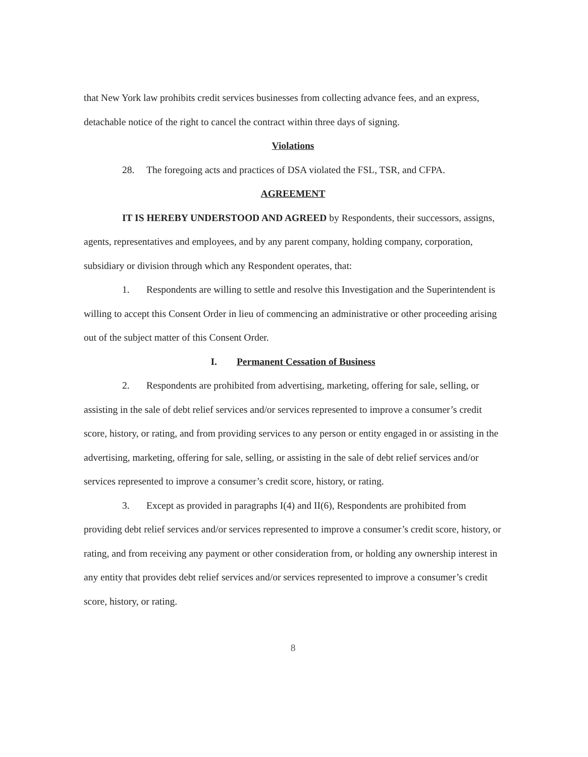that New York law prohibits credit services businesses from collecting advance fees, and an express, detachable notice of the right to cancel the contract within three days of signing.
Violations
28. The foregoing acts and practices of DSA violated the FSL, TSR, and CFPA.
AGREEMENT
IT IS HEREBY UNDERSTOOD AND AGREED by Respondents, their successors, assigns, agents, representatives and employees, and by any parent company, holding company, corporation, subsidiary or division through which any Respondent operates, that:
1. Respondents are willing to settle and resolve this Investigation and the Superintendent is willing to accept this Consent Order in lieu of commencing an administrative or other proceeding arising out of the subject matter of this Consent Order.
I. Permanent Cessation of Business
2. Respondents are prohibited from advertising, marketing, offering for sale, selling, or assisting in the sale of debt relief services and/or services represented to improve a consumer’s credit score, history, or rating, and from providing services to any person or entity engaged in or assisting in the advertising, marketing, offering for sale, selling, or assisting in the sale of debt relief services and/or services represented to improve a consumer’s credit score, history, or rating.
3. Except as provided in paragraphs I(4) and II(6), Respondents are prohibited from providing debt relief services and/or services represented to improve a consumer’s credit score, history, or rating, and from receiving any payment or other consideration from, or holding any ownership interest in any entity that provides debt relief services and/or services represented to improve a consumer’s credit score, history, or rating.
8